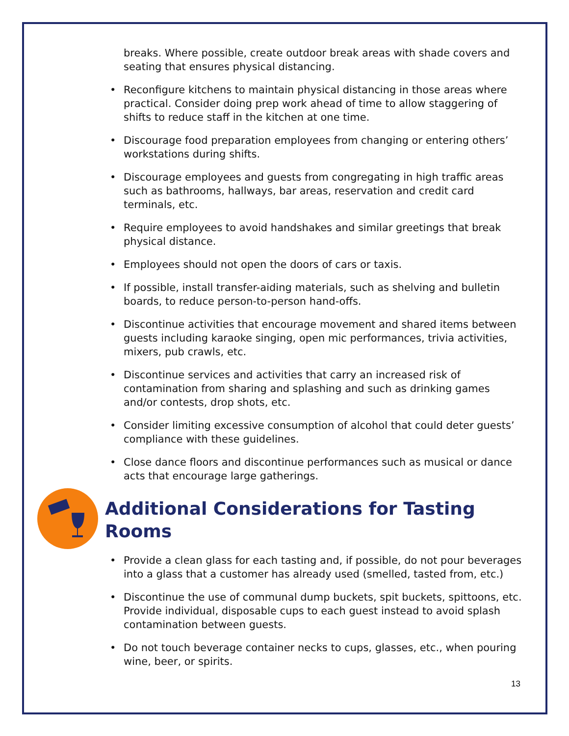breaks. Where possible, create outdoor break areas with shade covers and seating that ensures physical distancing.
• Reconfigure kitchens to maintain physical distancing in those areas where practical. Consider doing prep work ahead of time to allow staggering of shifts to reduce staff in the kitchen at one time.
• Discourage food preparation employees from changing or entering others’ workstations during shifts.
• Discourage employees and guests from congregating in high traffic areas such as bathrooms, hallways, bar areas, reservation and credit card terminals, etc.
• Require employees to avoid handshakes and similar greetings that break physical distance.
• Employees should not open the doors of cars or taxis.
• If possible, install transfer-aiding materials, such as shelving and bulletin boards, to reduce person-to-person hand-offs.
• Discontinue activities that encourage movement and shared items between guests including karaoke singing, open mic performances, trivia activities, mixers, pub crawls, etc.
• Discontinue services and activities that carry an increased risk of contamination from sharing and splashing and such as drinking games and/or contests, drop shots, etc.
• Consider limiting excessive consumption of alcohol that could deter guests’ compliance with these guidelines.
• Close dance floors and discontinue performances such as musical or dance acts that encourage large gatherings.
Additional Considerations for Tasting Rooms
• Provide a clean glass for each tasting and, if possible, do not pour beverages into a glass that a customer has already used (smelled, tasted from, etc.)
• Discontinue the use of communal dump buckets, spit buckets, spittoons, etc. Provide individual, disposable cups to each guest instead to avoid splash contamination between guests.
• Do not touch beverage container necks to cups, glasses, etc., when pouring wine, beer, or spirits.
13